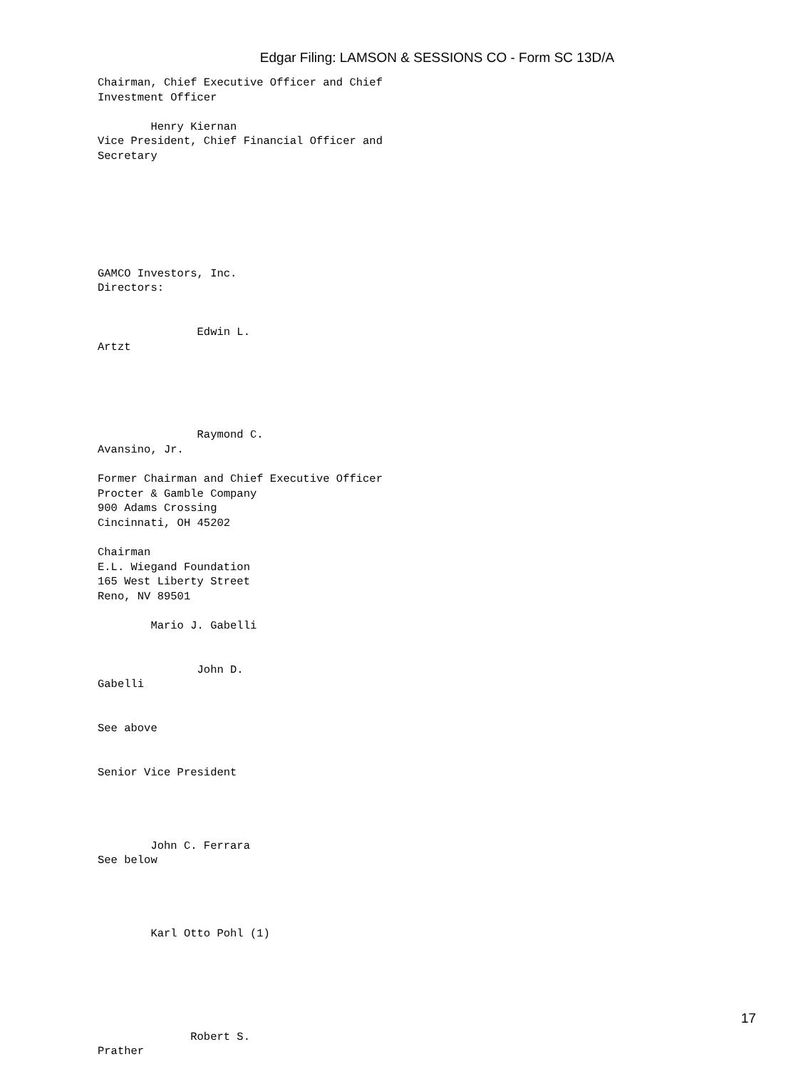Edgar Filing: LAMSON & SESSIONS CO - Form SC 13D/A
Chairman, Chief Executive Officer and Chief
Investment Officer

        Henry Kiernan
Vice President, Chief Financial Officer and
Secretary







GAMCO Investors, Inc.
Directors:


               Edwin L.
Artzt





               Raymond C.
Avansino, Jr.

Former Chairman and Chief Executive Officer
Procter & Gamble Company
900 Adams Crossing
Cincinnati, OH 45202

Chairman
E.L. Wiegand Foundation
165 West Liberty Street
Reno, NV 89501

        Mario J. Gabelli


               John D.
Gabelli


See above


Senior Vice President




        John C. Ferrara
See below




        Karl Otto Pohl (1)






              Robert S.
Prather
17